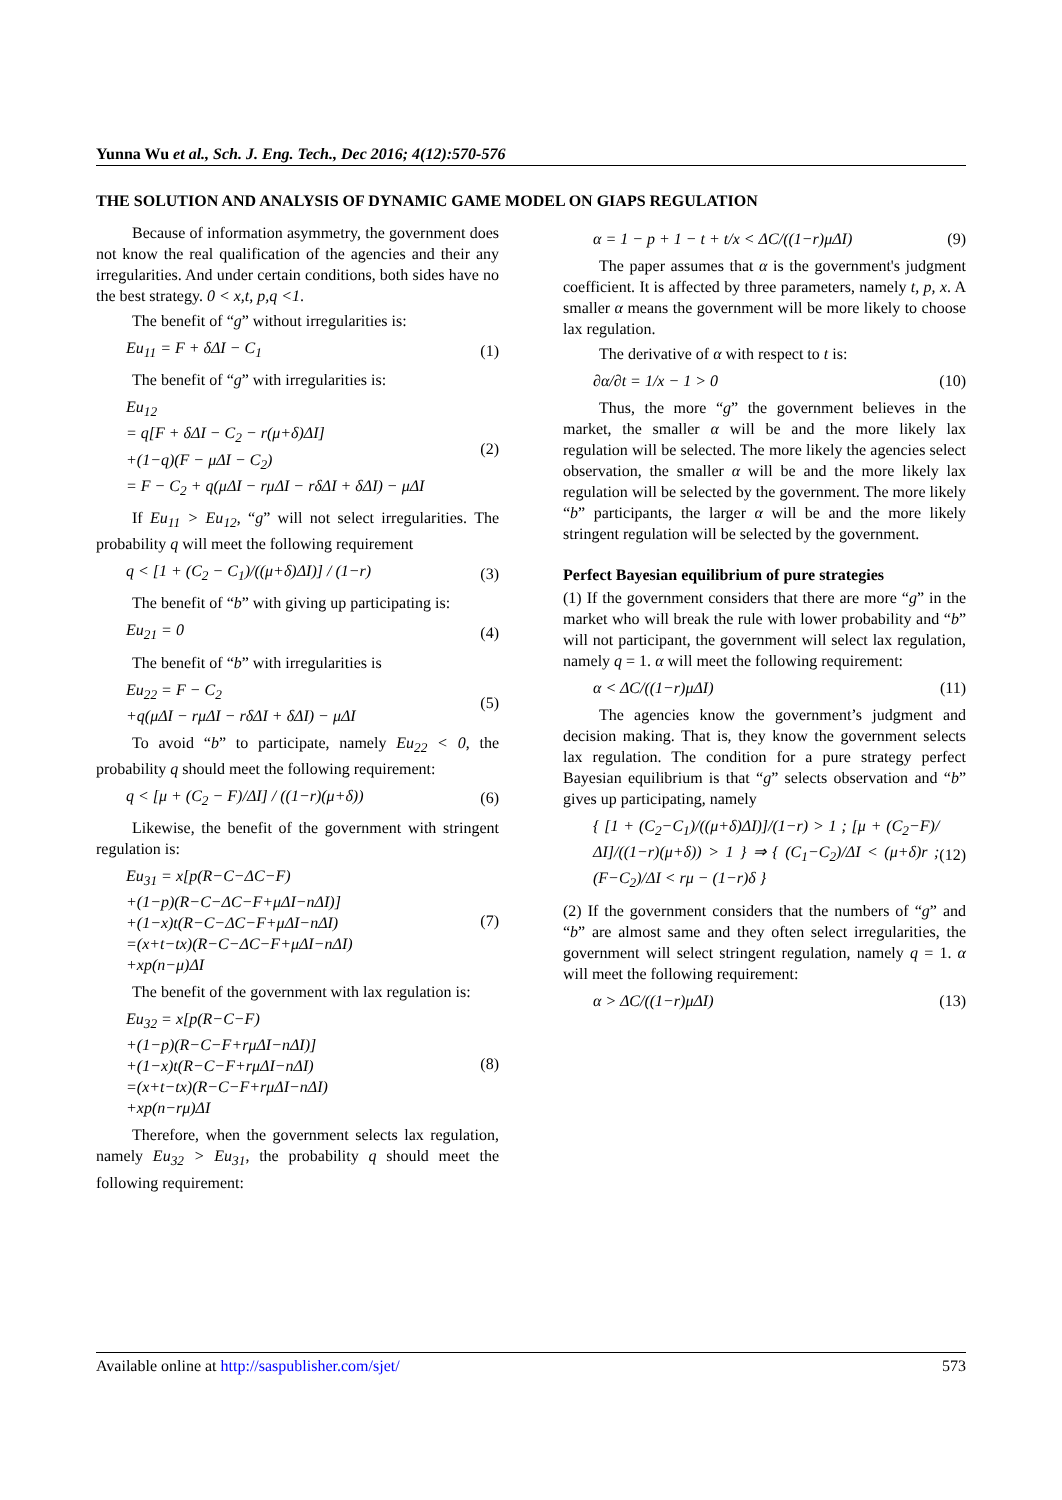Yunna Wu et al., Sch. J. Eng. Tech., Dec 2016; 4(12):570-576
THE SOLUTION AND ANALYSIS OF DYNAMIC GAME MODEL ON GIAPS REGULATION
Because of information asymmetry, the government does not know the real qualification of the agencies and their any irregularities. And under certain conditions, both sides have no the best strategy. 0 < x,t, p,q <1.
The benefit of “g” without irregularities is:
Eu<sub>11</sub> = F + δΔI − C<sub>1</sub> (1)
The benefit of “g” with irregularities is:
Eu<sub>12</sub>
= q[F + δΔI − C<sub>2</sub> − r(μ+δ)ΔI]
+(1−q)(F − μΔI − C<sub>2</sub>)
= F − C<sub>2</sub> + q(μΔI − rμΔI − rδΔI + δΔI) − μΔI (2)
If Eu<sub>11</sub> > Eu<sub>12</sub>, “g” will not select irregularities. The probability q will meet the following requirement
q < [1 + (C<sub>2</sub> − C<sub>1</sub>)/((μ+δ)ΔI)] / (1−r) (3)
The benefit of “b” with giving up participating is:
Eu<sub>21</sub> = 0 (4)
The benefit of “b” with irregularities is
Eu<sub>22</sub> = F − C<sub>2</sub>
+q(μΔI − rμΔI − rδΔI + δΔI) − μΔI (5)
To avoid “b” to participate, namely Eu<sub>22</sub> < 0, the probability q should meet the following requirement:
q < [μ + (C<sub>2</sub> − F)/ΔI] / ((1−r)(μ+δ)) (6)
Likewise, the benefit of the government with stringent regulation is:
Eu<sub>31</sub> = x[p(R−C−ΔC−F)
+(1−p)(R−C−ΔC−F+μΔI−nΔI)]
+(1−x)t(R−C−ΔC−F+μΔI−nΔI)
=(x+t−tx)(R−C−ΔC−F+μΔI−nΔI)
+xp(n−μ)ΔI (7)
The benefit of the government with lax regulation is:
Eu<sub>32</sub> = x[p(R−C−F)
+(1−p)(R−C−F+rμΔI−nΔI)]
+(1−x)t(R−C−F+rμΔI−nΔI)
=(x+t−tx)(R−C−F+rμΔI−nΔI)
+xp(n−rμ)ΔI (8)
Therefore, when the government selects lax regulation, namely Eu<sub>32</sub> > Eu<sub>31</sub>, the probability q should meet the following requirement:
α = 1 − p + 1 − t + t/x < ΔC/((1−r)μΔI) (9)
The paper assumes that α is the government's judgment coefficient. It is affected by three parameters, namely t, p, x. A smaller α means the government will be more likely to choose lax regulation.
The derivative of α with respect to t is:
∂α/∂t = 1/x − 1 > 0 (10)
Thus, the more “g” the government believes in the market, the smaller α will be and the more likely lax regulation will be selected. The more likely the agencies select observation, the smaller α will be and the more likely lax regulation will be selected by the government. The more likely “b” participants, the larger α will be and the more likely stringent regulation will be selected by the government.
Perfect Bayesian equilibrium of pure strategies
(1) If the government considers that there are more “g” in the market who will break the rule with lower probability and “b” will not participant, the government will select lax regulation, namely q = 1. α will meet the following requirement:
α < ΔC/((1−r)μΔI) (11)
The agencies know the government’s judgment and decision making. That is, they know the government selects lax regulation. The condition for a pure strategy perfect Bayesian equilibrium is that “g” selects observation and “b” gives up participating, namely
{ [1 + (C<sub>2</sub>−C<sub>1</sub>)/((μ+δ)ΔI)]/(1−r) > 1 ; [μ + (C<sub>2</sub>−F)/ΔI]/((1−r)(μ+δ)) > 1 } ⇒ { (C<sub>1</sub>−C<sub>2</sub>)/ΔI < (μ+δ)r ; (F−C<sub>2</sub>)/ΔI < rμ − (1−r)δ } (12)
(2) If the government considers that the numbers of “g” and “b” are almost same and they often select irregularities, the government will select stringent regulation, namely q = 1. α will meet the following requirement:
α > ΔC/((1−r)μΔI) (13)
Available online at http://saspublisher.com/sjet/ 573